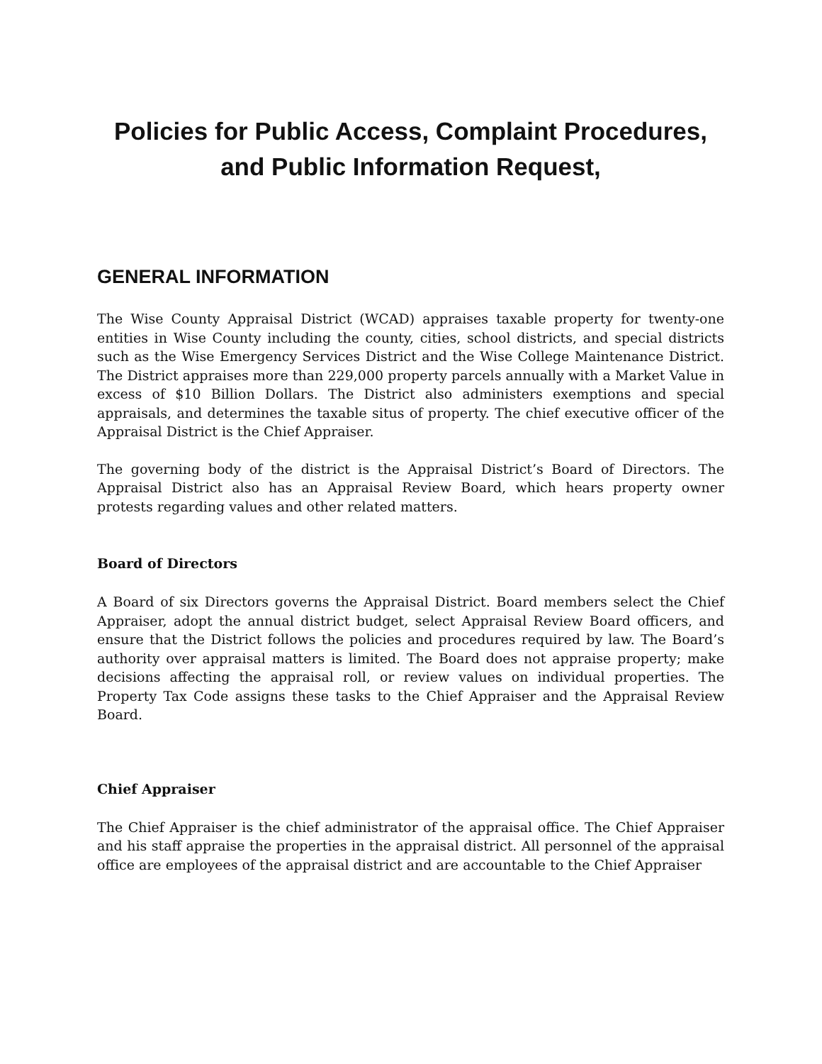Policies for Public Access, Complaint Procedures, and Public Information Request,
GENERAL INFORMATION
The Wise County Appraisal District (WCAD) appraises taxable property for twenty-one entities in Wise County including the county, cities, school districts, and special districts such as the Wise Emergency Services District and the Wise College Maintenance District. The District appraises more than 229,000 property parcels annually with a Market Value in excess of $10 Billion Dollars. The District also administers exemptions and special appraisals, and determines the taxable situs of property. The chief executive officer of the Appraisal District is the Chief Appraiser.
The governing body of the district is the Appraisal District’s Board of Directors. The Appraisal District also has an Appraisal Review Board, which hears property owner protests regarding values and other related matters.
Board of Directors
A Board of six Directors governs the Appraisal District. Board members select the Chief Appraiser, adopt the annual district budget, select Appraisal Review Board officers, and ensure that the District follows the policies and procedures required by law. The Board’s authority over appraisal matters is limited. The Board does not appraise property; make decisions affecting the appraisal roll, or review values on individual properties. The Property Tax Code assigns these tasks to the Chief Appraiser and the Appraisal Review Board.
Chief Appraiser
The Chief Appraiser is the chief administrator of the appraisal office. The Chief Appraiser and his staff appraise the properties in the appraisal district. All personnel of the appraisal office are employees of the appraisal district and are accountable to the Chief Appraiser